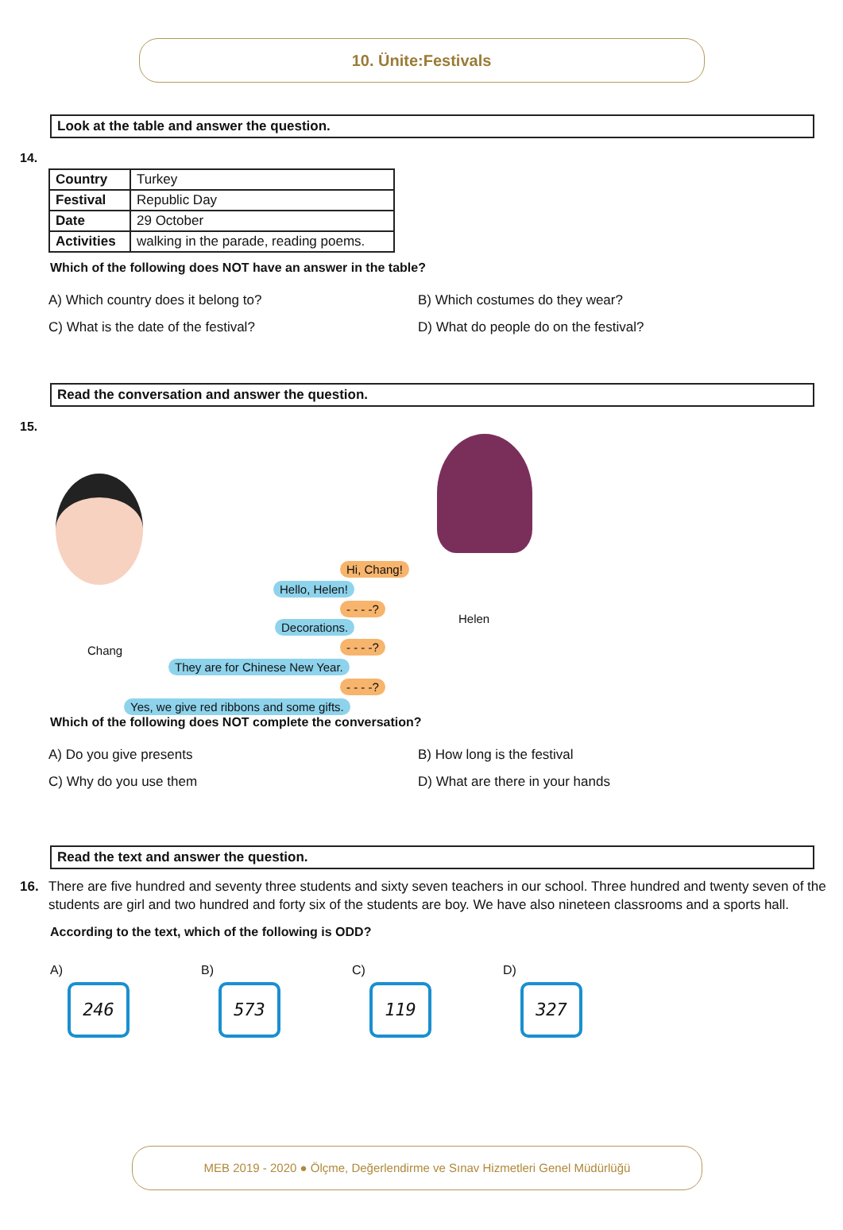10. Ünite:Festivals
Look at the table and answer the question.
14.
| Country | Turkey |
| Festival | Republic Day |
| Date | 29 October |
| Activities | walking in the parade, reading poems. |
Which of the following does NOT have an answer in the table?
A) Which country does it belong to?
B) Which costumes do they wear?
C) What is the date of the festival?
D) What do people do on the festival?
Read the conversation and answer the question.
15.
Hi, Chang!
Hello, Helen!
- - - -?
Decorations.
- - - -?
Chang
Helen
They are for Chinese New Year.
- - - -?
Yes, we give red ribbons and some gifts.
Which of the following does NOT complete the conversation?
A) Do you give presents
B) How long is the festival
C) Why do you use them
D) What are there in your hands
Read the text and answer the question.
16. There are five hundred and seventy three students and sixty seven teachers in our school. Three hundred and twenty seven of the students are girl and two hundred and forty six of the students are boy. We have also nineteen classrooms and a sports hall.
According to the text, which of the following is ODD?
A)
246
B)
573
C)
119
D)
327
MEB 2019 - 2020 ● Ölçme, Değerlendirme ve Sınav Hizmetleri Genel Müdürlüğü